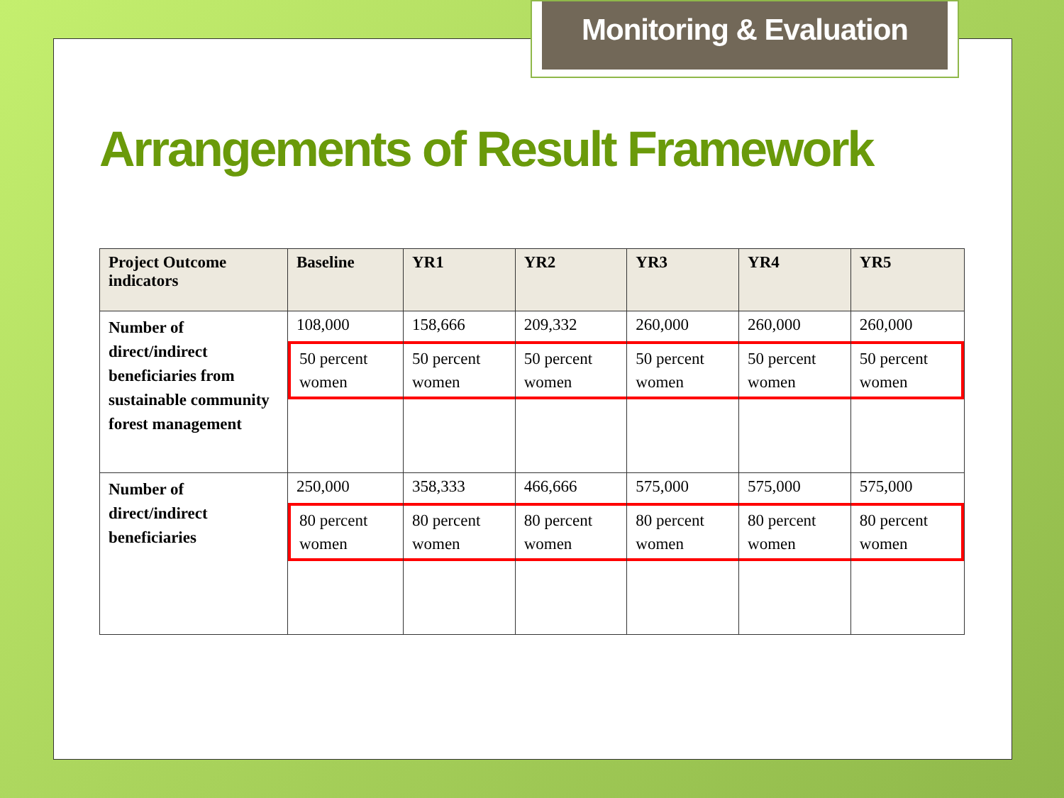Monitoring & Evaluation
Arrangements of Result Framework
| Project Outcome indicators | Baseline | YR1 | YR2 | YR3 | YR4 | YR5 |
| --- | --- | --- | --- | --- | --- | --- |
| Number of direct/indirect beneficiaries from sustainable community forest management | 108,000 50 percent women | 158,666 50 percent women | 209,332 50 percent women | 260,000 50 percent women | 260,000 50 percent women | 260,000 50 percent women |
| Number of direct/indirect beneficiaries | 250,000 80 percent women | 358,333 80 percent women | 466,666 80 percent women | 575,000 80 percent women | 575,000 80 percent women | 575,000 80 percent women |